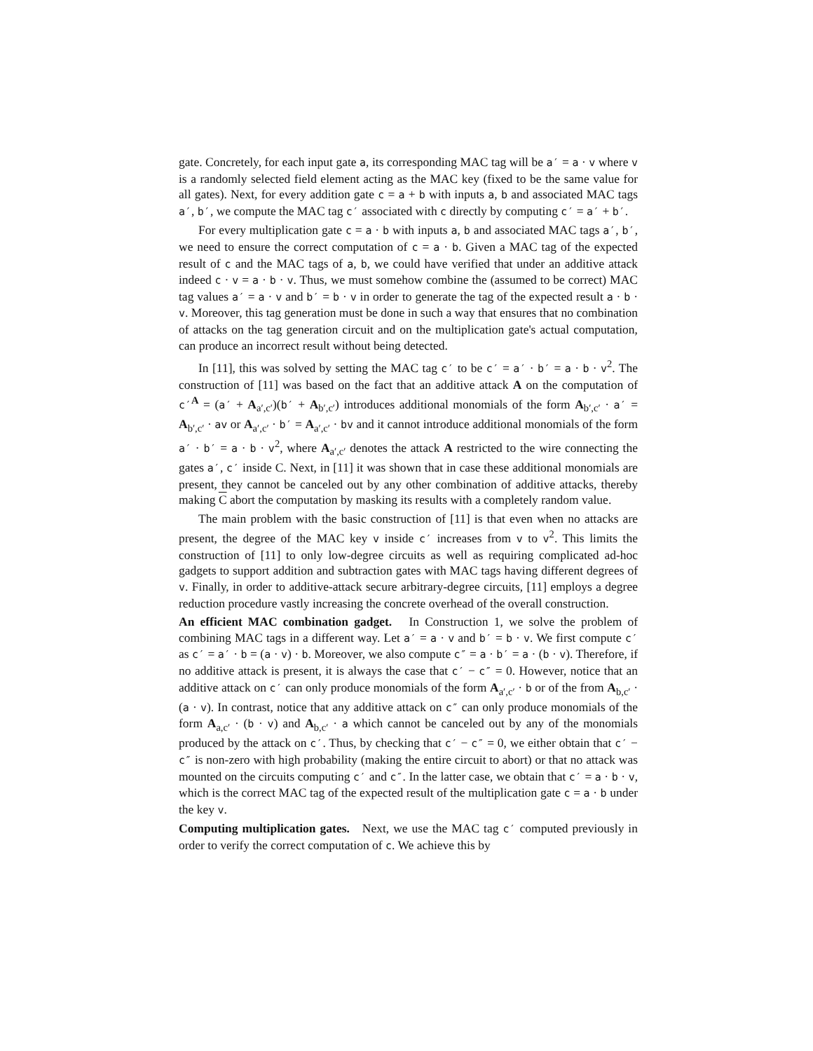gate. Concretely, for each input gate a, its corresponding MAC tag will be a′ = a · v where v is a randomly selected field element acting as the MAC key (fixed to be the same value for all gates). Next, for every addition gate c = a + b with inputs a, b and associated MAC tags a′, b′, we compute the MAC tag c′ associated with c directly by computing c′ = a′ + b′.
For every multiplication gate c = a · b with inputs a, b and associated MAC tags a′, b′, we need to ensure the correct computation of c = a · b. Given a MAC tag of the expected result of c and the MAC tags of a, b, we could have verified that under an additive attack indeed c · v = a · b · v. Thus, we must somehow combine the (assumed to be correct) MAC tag values a′ = a · v and b′ = b · v in order to generate the tag of the expected result a · b · v. Moreover, this tag generation must be done in such a way that ensures that no combination of attacks on the tag generation circuit and on the multiplication gate's actual computation, can produce an incorrect result without being detected.
In [11], this was solved by setting the MAC tag c′ to be c′ = a′ · b′ = a · b · v<sup>2</sup>. The construction of [11] was based on the fact that an additive attack A on the computation of c′<sup>A</sup> = (a′ + A<sub>a′,c′</sub>)(b′ + A<sub>b′,c′</sub>) introduces additional monomials of the form A<sub>b′,c′</sub> · a′ = A<sub>b′,c′</sub> · av or A<sub>a′,c′</sub> · b′ = A<sub>a′,c′</sub> · bv and it cannot introduce additional monomials of the form a′ · b′ = a · b · v<sup>2</sup>, where A<sub>a′,c′</sub> denotes the attack A restricted to the wire connecting the gates a′, c′ inside C. Next, in [11] it was shown that in case these additional monomials are present, they cannot be canceled out by any other combination of additive attacks, thereby making C abort the computation by masking its results with a completely random value.
The main problem with the basic construction of [11] is that even when no attacks are present, the degree of the MAC key v inside c′ increases from v to v<sup>2</sup>. This limits the construction of [11] to only low-degree circuits as well as requiring complicated ad-hoc gadgets to support addition and subtraction gates with MAC tags having different degrees of v. Finally, in order to additive-attack secure arbitrary-degree circuits, [11] employs a degree reduction procedure vastly increasing the concrete overhead of the overall construction.
An efficient MAC combination gadget. In Construction 1, we solve the problem of combining MAC tags in a different way. Let a′ = a · v and b′ = b · v. We first compute c′ as c′ = a′ · b = (a · v) · b. Moreover, we also compute c″ = a · b′ = a · (b · v). Therefore, if no additive attack is present, it is always the case that c′ − c″ = 0. However, notice that an additive attack on c′ can only produce monomials of the form A<sub>a′,c′</sub> · b or of the from A<sub>b,c′</sub> · (a · v). In contrast, notice that any additive attack on c″ can only produce monomials of the form A<sub>a,c′</sub> · (b · v) and A<sub>b,c′</sub> · a which cannot be canceled out by any of the monomials produced by the attack on c′. Thus, by checking that c′ − c″ = 0, we either obtain that c′ − c″ is non-zero with high probability (making the entire circuit to abort) or that no attack was mounted on the circuits computing c′ and c″. In the latter case, we obtain that c′ = a · b · v, which is the correct MAC tag of the expected result of the multiplication gate c = a · b under the key v.
Computing multiplication gates. Next, we use the MAC tag c′ computed previously in order to verify the correct computation of c. We achieve this by